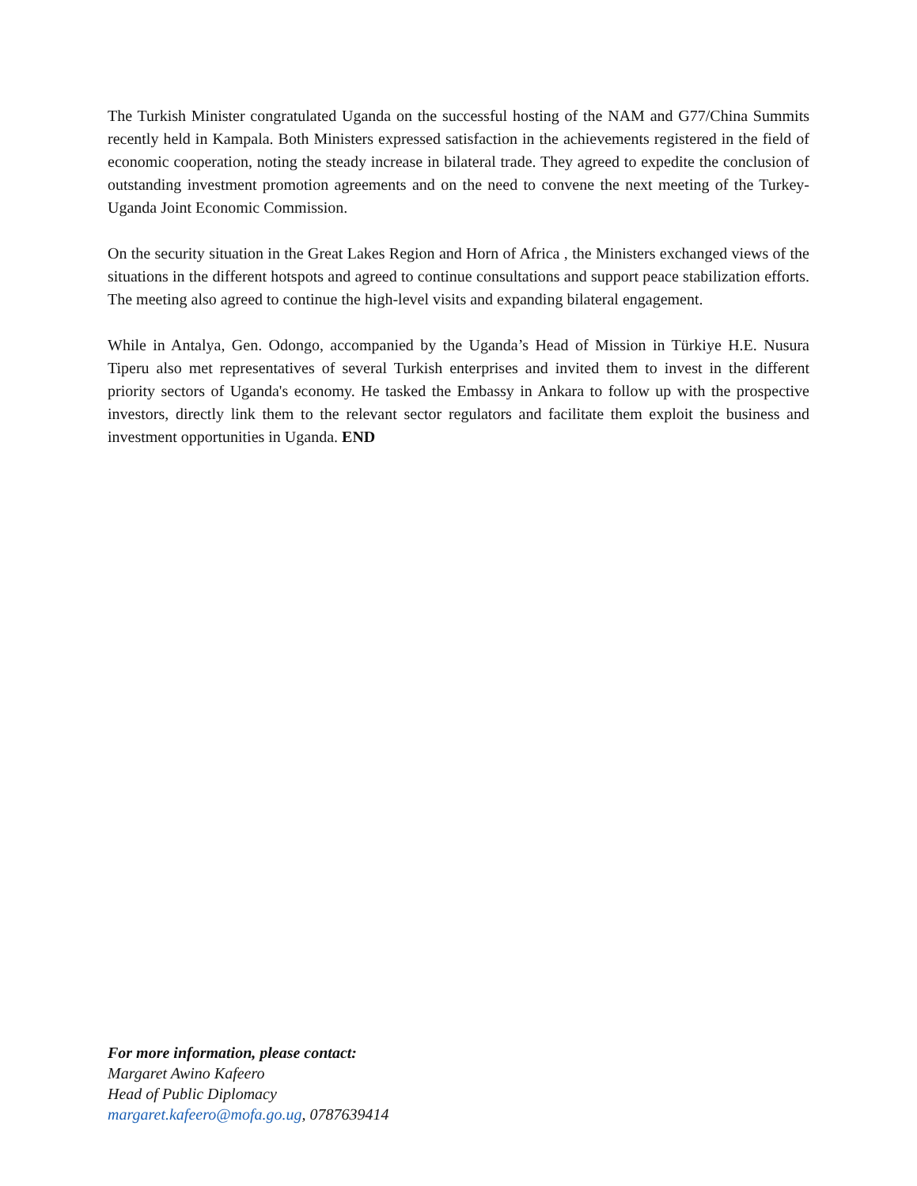The Turkish Minister congratulated Uganda on the successful hosting of the NAM and G77/China Summits recently held in Kampala. Both Ministers expressed satisfaction in the achievements registered in the field of economic cooperation, noting the steady increase in bilateral trade. They agreed to expedite the conclusion of outstanding investment promotion agreements and on the need to convene the next meeting of the Turkey-Uganda Joint Economic Commission.
On the security situation in the Great Lakes Region and Horn of Africa , the Ministers exchanged views of the situations in the different hotspots and agreed to continue consultations and support peace stabilization efforts. The meeting also agreed to continue the high-level visits and expanding bilateral engagement.
While in Antalya, Gen. Odongo, accompanied by the Uganda’s Head of Mission in Türkiye H.E. Nusura Tiperu also met representatives of several Turkish enterprises and invited them to invest in the different priority sectors of Uganda's economy. He tasked the Embassy in Ankara to follow up with the prospective investors, directly link them to the relevant sector regulators and facilitate them exploit the business and investment opportunities in Uganda. END
For more information, please contact:
Margaret Awino Kafeero
Head of Public Diplomacy
margaret.kafeero@mofa.go.ug, 0787639414